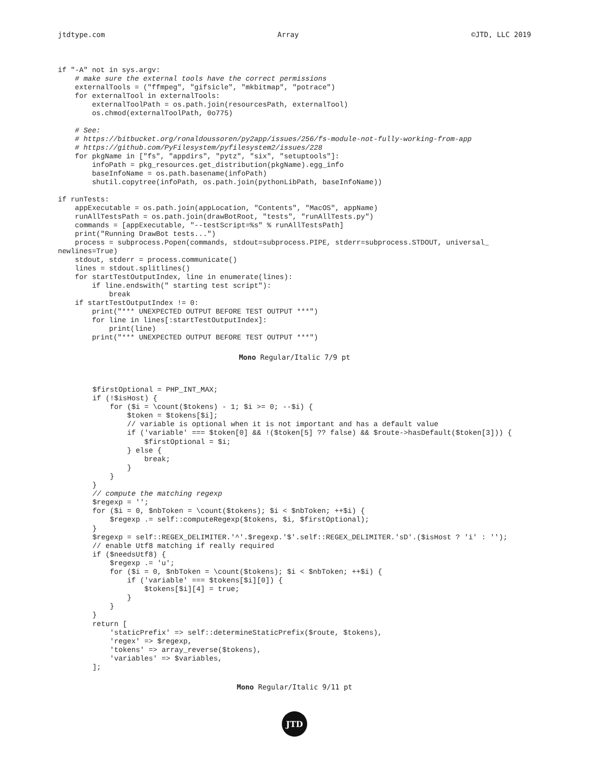jtdtype.com Array ©JTD, LLC 2019
if "-A" not in sys.argv:
    # make sure the external tools have the correct permissions
    externalTools = ("ffmpeg", "gifsicle", "mkbitmap", "potrace")
    for externalTool in externalTools:
        externalToolPath = os.path.join(resourcesPath, externalTool)
        os.chmod(externalToolPath, 0o775)

    # See:
    # https://bitbucket.org/ronaldoussoren/py2app/issues/256/fs-module-not-fully-working-from-app
    # https://github.com/PyFilesystem/pyfilesystem2/issues/228
    for pkgName in ["fs", "appdirs", "pytz", "six", "setuptools"]:
        infoPath = pkg_resources.get_distribution(pkgName).egg_info
        baseInfoName = os.path.basename(infoPath)
        shutil.copytree(infoPath, os.path.join(pythonLibPath, baseInfoName))

if runTests:
    appExecutable = os.path.join(appLocation, "Contents", "MacOS", appName)
    runAllTestsPath = os.path.join(drawBotRoot, "tests", "runAllTests.py")
    commands = [appExecutable, "--testScript=%s" % runAllTestsPath]
    print("Running DrawBot tests...")
    process = subprocess.Popen(commands, stdout=subprocess.PIPE, stderr=subprocess.STDOUT, universal_
newlines=True)
    stdout, stderr = process.communicate()
    lines = stdout.splitlines()
    for startTestOutputIndex, line in enumerate(lines):
        if line.endswith(" starting test script"):
            break
    if startTestOutputIndex != 0:
        print("*** UNEXPECTED OUTPUT BEFORE TEST OUTPUT ***")
        for line in lines[:startTestOutputIndex]:
            print(line)
        print("*** UNEXPECTED OUTPUT BEFORE TEST OUTPUT ***")
Mono Regular/Italic 7/9 pt
        $firstOptional = PHP_INT_MAX;
        if (!$isHost) {
            for ($i = \count($tokens) - 1; $i >= 0; --$i) {
                $token = $tokens[$i];
                // variable is optional when it is not important and has a default value
                if ('variable' === $token[0] && !($token[5] ?? false) && $route->hasDefault($token[3])) {
                    $firstOptional = $i;
                } else {
                    break;
                }
            }
        }
        // compute the matching regexp
        $regexp = '';
        for ($i = 0, $nbToken = \count($tokens); $i < $nbToken; ++$i) {
            $regexp .= self::computeRegexp($tokens, $i, $firstOptional);
        }
        $regexp = self::REGEX_DELIMITER.'^'.$regexp.'$'.self::REGEX_DELIMITER.'sD'.($isHost ? 'i' : '');
        // enable Utf8 matching if really required
        if ($needsUtf8) {
            $regexp .= 'u';
            for ($i = 0, $nbToken = \count($tokens); $i < $nbToken; ++$i) {
                if ('variable' === $tokens[$i][0]) {
                    $tokens[$i][4] = true;
                }
            }
        }
        return [
            'staticPrefix' => self::determineStaticPrefix($route, $tokens),
            'regex' => $regexp,
            'tokens' => array_reverse($tokens),
            'variables' => $variables,
        ];
Mono Regular/Italic 9/11 pt
JTD